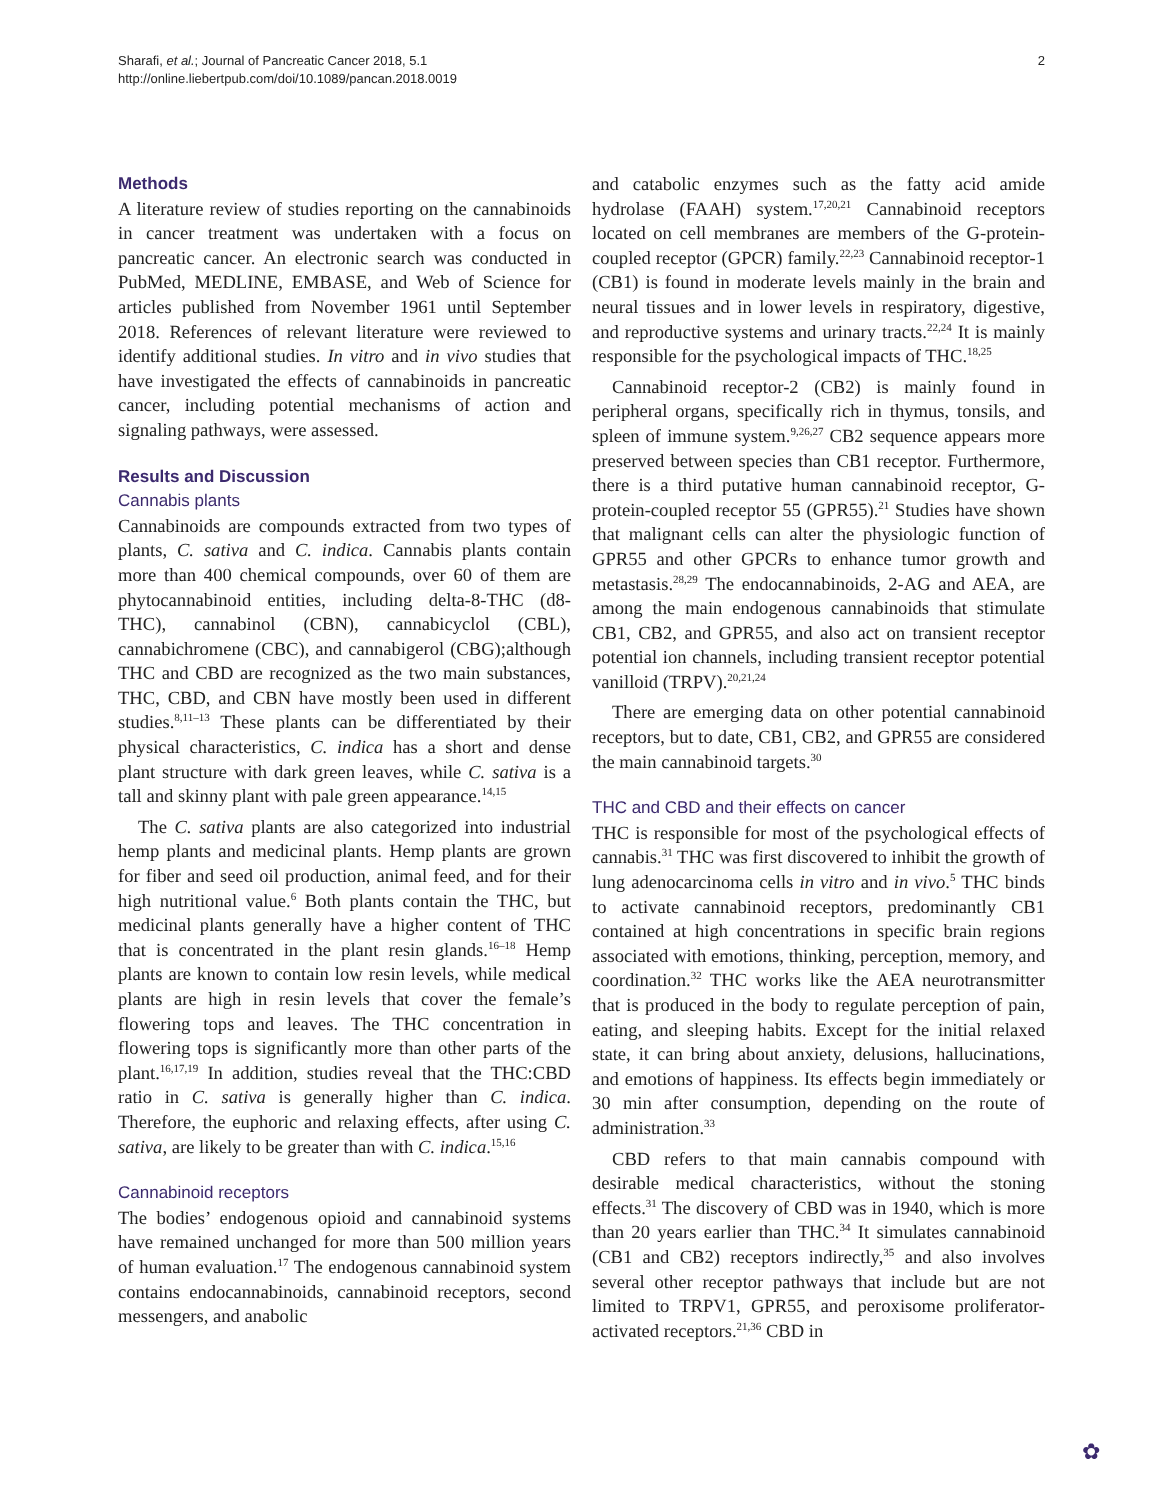Sharafi, et al.; Journal of Pancreatic Cancer 2018, 5.1
http://online.liebertpub.com/doi/10.1089/pancan.2018.0019
2
Methods
A literature review of studies reporting on the cannabinoids in cancer treatment was undertaken with a focus on pancreatic cancer. An electronic search was conducted in PubMed, MEDLINE, EMBASE, and Web of Science for articles published from November 1961 until September 2018. References of relevant literature were reviewed to identify additional studies. In vitro and in vivo studies that have investigated the effects of cannabinoids in pancreatic cancer, including potential mechanisms of action and signaling pathways, were assessed.
Results and Discussion
Cannabis plants
Cannabinoids are compounds extracted from two types of plants, C. sativa and C. indica. Cannabis plants contain more than 400 chemical compounds, over 60 of them are phytocannabinoid entities, including delta-8-THC (d8-THC), cannabinol (CBN), cannabicyclol (CBL), cannabichromene (CBC), and cannabigerol (CBG);although THC and CBD are recognized as the two main substances, THC, CBD, and CBN have mostly been used in different studies.<sup>8,11–13</sup> These plants can be differentiated by their physical characteristics, C. indica has a short and dense plant structure with dark green leaves, while C. sativa is a tall and skinny plant with pale green appearance.<sup>14,15</sup>
The C. sativa plants are also categorized into industrial hemp plants and medicinal plants. Hemp plants are grown for fiber and seed oil production, animal feed, and for their high nutritional value.<sup>6</sup> Both plants contain the THC, but medicinal plants generally have a higher content of THC that is concentrated in the plant resin glands.<sup>16–18</sup> Hemp plants are known to contain low resin levels, while medical plants are high in resin levels that cover the female’s flowering tops and leaves. The THC concentration in flowering tops is significantly more than other parts of the plant.<sup>16,17,19</sup> In addition, studies reveal that the THC:CBD ratio in C. sativa is generally higher than C. indica. Therefore, the euphoric and relaxing effects, after using C. sativa, are likely to be greater than with C. indica.<sup>15,16</sup>
Cannabinoid receptors
The bodies’ endogenous opioid and cannabinoid systems have remained unchanged for more than 500 million years of human evaluation.<sup>17</sup> The endogenous cannabinoid system contains endocannabinoids, cannabinoid receptors, second messengers, and anabolic
and catabolic enzymes such as the fatty acid amide hydrolase (FAAH) system.<sup>17,20,21</sup> Cannabinoid receptors located on cell membranes are members of the G-protein-coupled receptor (GPCR) family.<sup>22,23</sup> Cannabinoid receptor-1 (CB1) is found in moderate levels mainly in the brain and neural tissues and in lower levels in respiratory, digestive, and reproductive systems and urinary tracts.<sup>22,24</sup> It is mainly responsible for the psychological impacts of THC.<sup>18,25</sup>
Cannabinoid receptor-2 (CB2) is mainly found in peripheral organs, specifically rich in thymus, tonsils, and spleen of immune system.<sup>9,26,27</sup> CB2 sequence appears more preserved between species than CB1 receptor. Furthermore, there is a third putative human cannabinoid receptor, G-protein-coupled receptor 55 (GPR55).<sup>21</sup> Studies have shown that malignant cells can alter the physiologic function of GPR55 and other GPCRs to enhance tumor growth and metastasis.<sup>28,29</sup> The endocannabinoids, 2-AG and AEA, are among the main endogenous cannabinoids that stimulate CB1, CB2, and GPR55, and also act on transient receptor potential ion channels, including transient receptor potential vanilloid (TRPV).<sup>20,21,24</sup>
There are emerging data on other potential cannabinoid receptors, but to date, CB1, CB2, and GPR55 are considered the main cannabinoid targets.<sup>30</sup>
THC and CBD and their effects on cancer
THC is responsible for most of the psychological effects of cannabis.<sup>31</sup> THC was first discovered to inhibit the growth of lung adenocarcinoma cells in vitro and in vivo.<sup>5</sup> THC binds to activate cannabinoid receptors, predominantly CB1 contained at high concentrations in specific brain regions associated with emotions, thinking, perception, memory, and coordination.<sup>32</sup> THC works like the AEA neurotransmitter that is produced in the body to regulate perception of pain, eating, and sleeping habits. Except for the initial relaxed state, it can bring about anxiety, delusions, hallucinations, and emotions of happiness. Its effects begin immediately or 30 min after consumption, depending on the route of administration.<sup>33</sup>
CBD refers to that main cannabis compound with desirable medical characteristics, without the stoning effects.<sup>31</sup> The discovery of CBD was in 1940, which is more than 20 years earlier than THC.<sup>34</sup> It simulates cannabinoid (CB1 and CB2) receptors indirectly,<sup>35</sup> and also involves several other receptor pathways that include but are not limited to TRPV1, GPR55, and peroxisome proliferator-activated receptors.<sup>21,36</sup> CBD in
✿